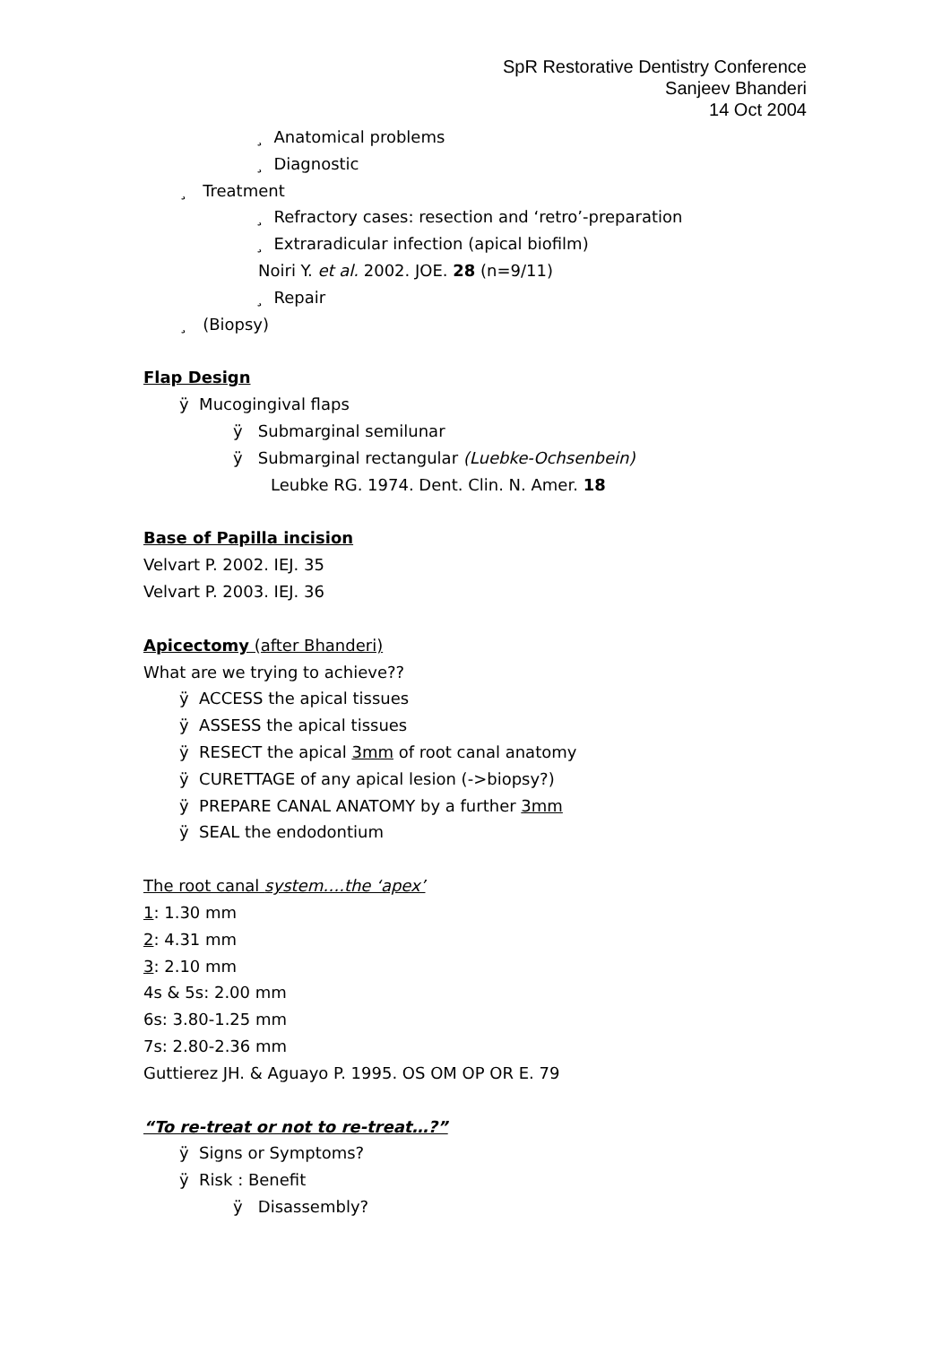SpR Restorative Dentistry Conference
Sanjeev Bhanderi
14 Oct 2004
¸ Anatomical problems
¸ Diagnostic
¸ Treatment
¸ Refractory cases: resection and ‘retro’-preparation
¸ Extraradicular infection (apical biofilm)
Noiri Y. et al. 2002. JOE. 28 (n=9/11)
¸ Repair
¸ (Biopsy)
Flap Design
ÿ Mucogingival flaps
ÿ Submarginal semilunar
ÿ Submarginal rectangular (Luebke-Ochsenbein)
Leubke RG. 1974. Dent. Clin. N. Amer. 18
Base of Papilla incision
Velvart P. 2002. IEJ. 35
Velvart P. 2003. IEJ. 36
Apicectomy (after Bhanderi)
What are we trying to achieve??
ÿ ACCESS the apical tissues
ÿ ASSESS the apical tissues
ÿ RESECT the apical 3mm of root canal anatomy
ÿ CURETTAGE of any apical lesion (->biopsy?)
ÿ PREPARE CANAL ANATOMY by a further 3mm
ÿ SEAL the endodontium
The root canal system….the ‘apex’
1: 1.30 mm
2: 4.31 mm
3: 2.10 mm
4s & 5s: 2.00 mm
6s: 3.80-1.25 mm
7s: 2.80-2.36 mm
Guttierez JH. & Aguayo P. 1995. OS OM OP OR E. 79
“To re-treat or not to re-treat…?”
ÿ Signs or Symptoms?
ÿ Risk : Benefit
ÿ Disassembly?